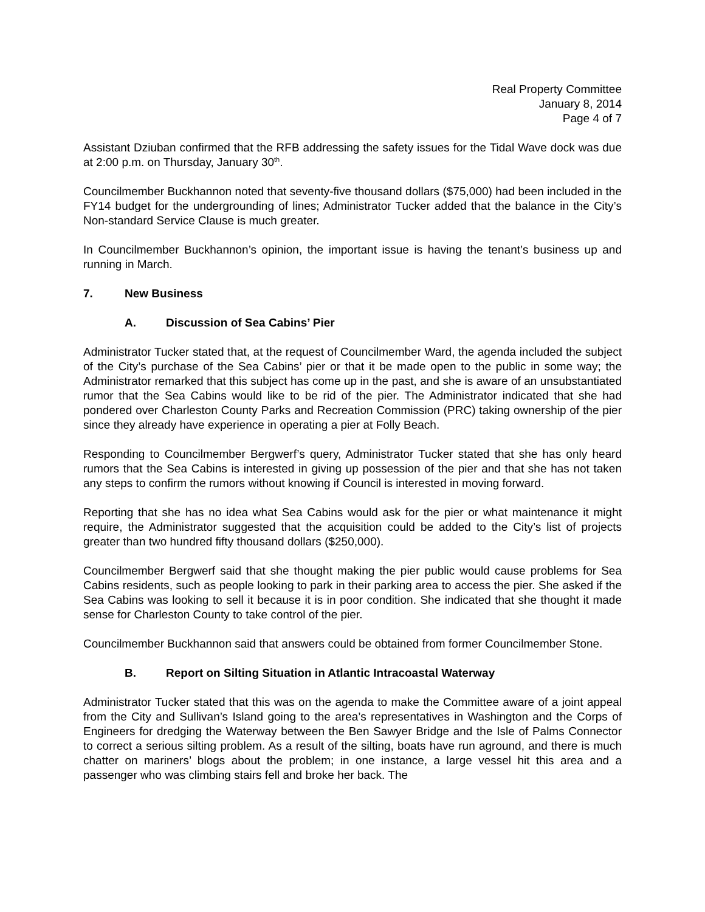Real Property Committee
January 8, 2014
Page 4 of 7
Assistant Dziuban confirmed that the RFB addressing the safety issues for the Tidal Wave dock was due at 2:00 p.m. on Thursday, January 30<sup>th</sup>.
Councilmember Buckhannon noted that seventy-five thousand dollars ($75,000) had been included in the FY14 budget for the undergrounding of lines; Administrator Tucker added that the balance in the City’s Non-standard Service Clause is much greater.
In Councilmember Buckhannon’s opinion, the important issue is having the tenant’s business up and running in March.
7. New Business
A. Discussion of Sea Cabins’ Pier
Administrator Tucker stated that, at the request of Councilmember Ward, the agenda included the subject of the City’s purchase of the Sea Cabins’ pier or that it be made open to the public in some way; the Administrator remarked that this subject has come up in the past, and she is aware of an unsubstantiated rumor that the Sea Cabins would like to be rid of the pier. The Administrator indicated that she had pondered over Charleston County Parks and Recreation Commission (PRC) taking ownership of the pier since they already have experience in operating a pier at Folly Beach.
Responding to Councilmember Bergwerf’s query, Administrator Tucker stated that she has only heard rumors that the Sea Cabins is interested in giving up possession of the pier and that she has not taken any steps to confirm the rumors without knowing if Council is interested in moving forward.
Reporting that she has no idea what Sea Cabins would ask for the pier or what maintenance it might require, the Administrator suggested that the acquisition could be added to the City’s list of projects greater than two hundred fifty thousand dollars ($250,000).
Councilmember Bergwerf said that she thought making the pier public would cause problems for Sea Cabins residents, such as people looking to park in their parking area to access the pier. She asked if the Sea Cabins was looking to sell it because it is in poor condition. She indicated that she thought it made sense for Charleston County to take control of the pier.
Councilmember Buckhannon said that answers could be obtained from former Councilmember Stone.
B. Report on Silting Situation in Atlantic Intracoastal Waterway
Administrator Tucker stated that this was on the agenda to make the Committee aware of a joint appeal from the City and Sullivan’s Island going to the area’s representatives in Washington and the Corps of Engineers for dredging the Waterway between the Ben Sawyer Bridge and the Isle of Palms Connector to correct a serious silting problem. As a result of the silting, boats have run aground, and there is much chatter on mariners’ blogs about the problem; in one instance, a large vessel hit this area and a passenger who was climbing stairs fell and broke her back. The